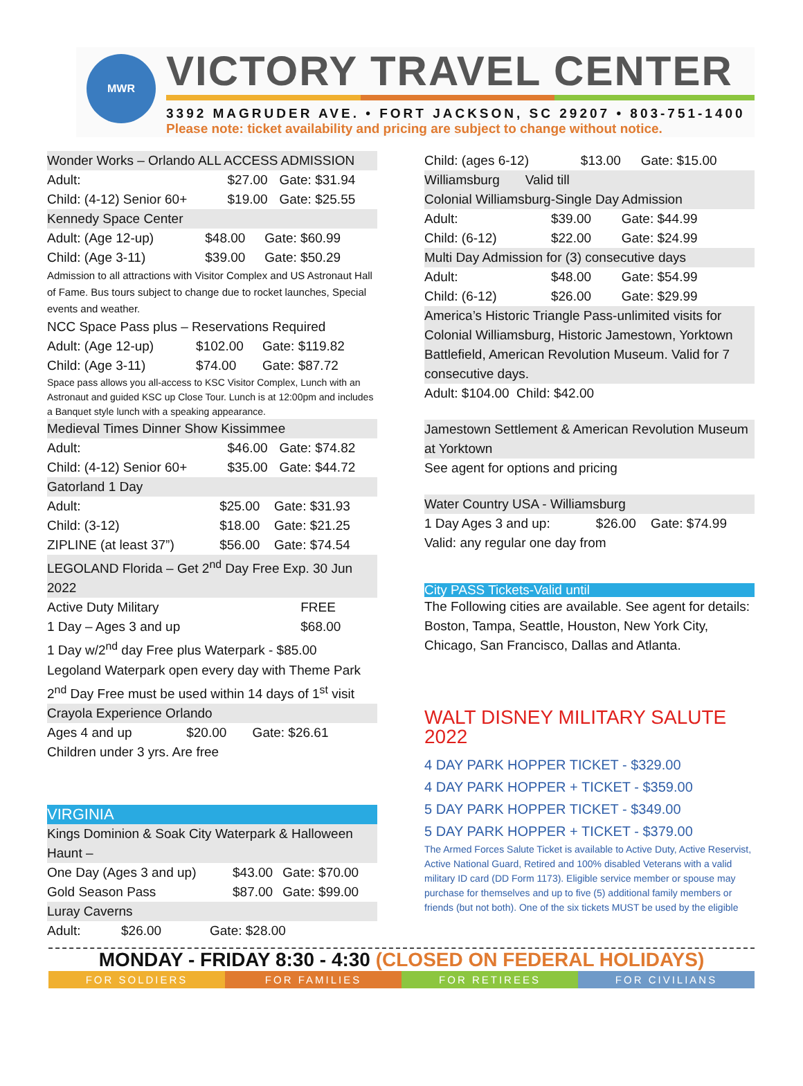MWR
VICTORY TRAVEL CENTER
3392 MAGRUDER AVE. • FORT JACKSON, SC 29207 • 803-751-1400
Please note: ticket availability and pricing are subject to change without notice.
Wonder Works – Orlando ALL ACCESS ADMISSION
| Adult: | $27.00 | Gate: $31.94 |
| Child: (4-12) Senior 60+ | $19.00 | Gate: $25.55 |
Kennedy Space Center
| Adult: (Age 12-up) | $48.00 | Gate: $60.99 |
| Child: (Age 3-11) | $39.00 | Gate: $50.29 |
Admission to all attractions with Visitor Complex and US Astronaut Hall of Fame. Bus tours subject to change due to rocket launches, Special events and weather.
NCC Space Pass plus – Reservations Required
| Adult: (Age 12-up) | $102.00 | Gate: $119.82 |
| Child: (Age 3-11) | $74.00 | Gate: $87.72 |
Space pass allows you all-access to KSC Visitor Complex, Lunch with an Astronaut and guided KSC up Close Tour. Lunch is at 12:00pm and includes a Banquet style lunch with a speaking appearance.
Medieval Times Dinner Show Kissimmee
| Adult: | $46.00 | Gate: $74.82 |
| Child: (4-12) Senior 60+ | $35.00 | Gate: $44.72 |
Gatorland 1 Day
| Adult: | $25.00 | Gate: $31.93 |
| Child: (3-12) | $18.00 | Gate: $21.25 |
| ZIPLINE (at least 37”) | $56.00 | Gate: $74.54 |
LEGOLAND Florida – Get 2<sup>nd</sup> Day Free Exp. 30 Jun 2022
| Active Duty Military | FREE |
| 1 Day – Ages 3 and up | $68.00 |
1 Day w/2<sup>nd</sup> day Free plus Waterpark - $85.00
Legoland Waterpark open every day with Theme Park
2<sup>nd</sup> Day Free must be used within 14 days of 1<sup>st</sup> visit
Crayola Experience Orlando
| Ages 4 and up | $20.00 | Gate: $26.61 |
Children under 3 yrs. Are free
VIRGINIA
Kings Dominion & Soak City Waterpark & Halloween Haunt –
| One Day (Ages 3 and up) | $43.00 | Gate: $70.00 |
| Gold Season Pass | $87.00 | Gate: $99.00 |
Luray Caverns
| Adult: | $26.00 | Gate: $28.00 |
| Child: (ages 6-12) | $13.00 | Gate: $15.00 |
Williamsburg Valid till
Colonial Williamsburg-Single Day Admission
| Adult: | $39.00 | Gate: $44.99 |
| Child: (6-12) | $22.00 | Gate: $24.99 |
Multi Day Admission for (3) consecutive days
| Adult: | $48.00 | Gate: $54.99 |
| Child: (6-12) | $26.00 | Gate: $29.99 |
America’s Historic Triangle Pass-unlimited visits for Colonial Williamsburg, Historic Jamestown, Yorktown Battlefield, American Revolution Museum. Valid for 7 consecutive days.
Adult: $104.00 Child: $42.00
Jamestown Settlement & American Revolution Museum at Yorktown
See agent for options and pricing
Water Country USA - Williamsburg
| 1 Day Ages 3 and up: | $26.00 | Gate: $74.99 |
Valid: any regular one day from
City PASS Tickets-Valid until
The Following cities are available. See agent for details: Boston, Tampa, Seattle, Houston, New York City, Chicago, San Francisco, Dallas and Atlanta.
WALT DISNEY MILITARY SALUTE 2022
4 DAY PARK HOPPER TICKET - $329.00
4 DAY PARK HOPPER + TICKET - $359.00
5 DAY PARK HOPPER TICKET - $349.00
5 DAY PARK HOPPER + TICKET - $379.00
The Armed Forces Salute Ticket is available to Active Duty, Active Reservist, Active National Guard, Retired and 100% disabled Veterans with a valid military ID card (DD Form 1173). Eligible service member or spouse may purchase for themselves and up to five (5) additional family members or friends (but not both). One of the six tickets MUST be used by the eligible
MONDAY - FRIDAY 8:30 - 4:30 (CLOSED ON FEDERAL HOLIDAYS)
FOR SOLDIERS FOR FAMILIES FOR RETIREES FOR CIVILIANS